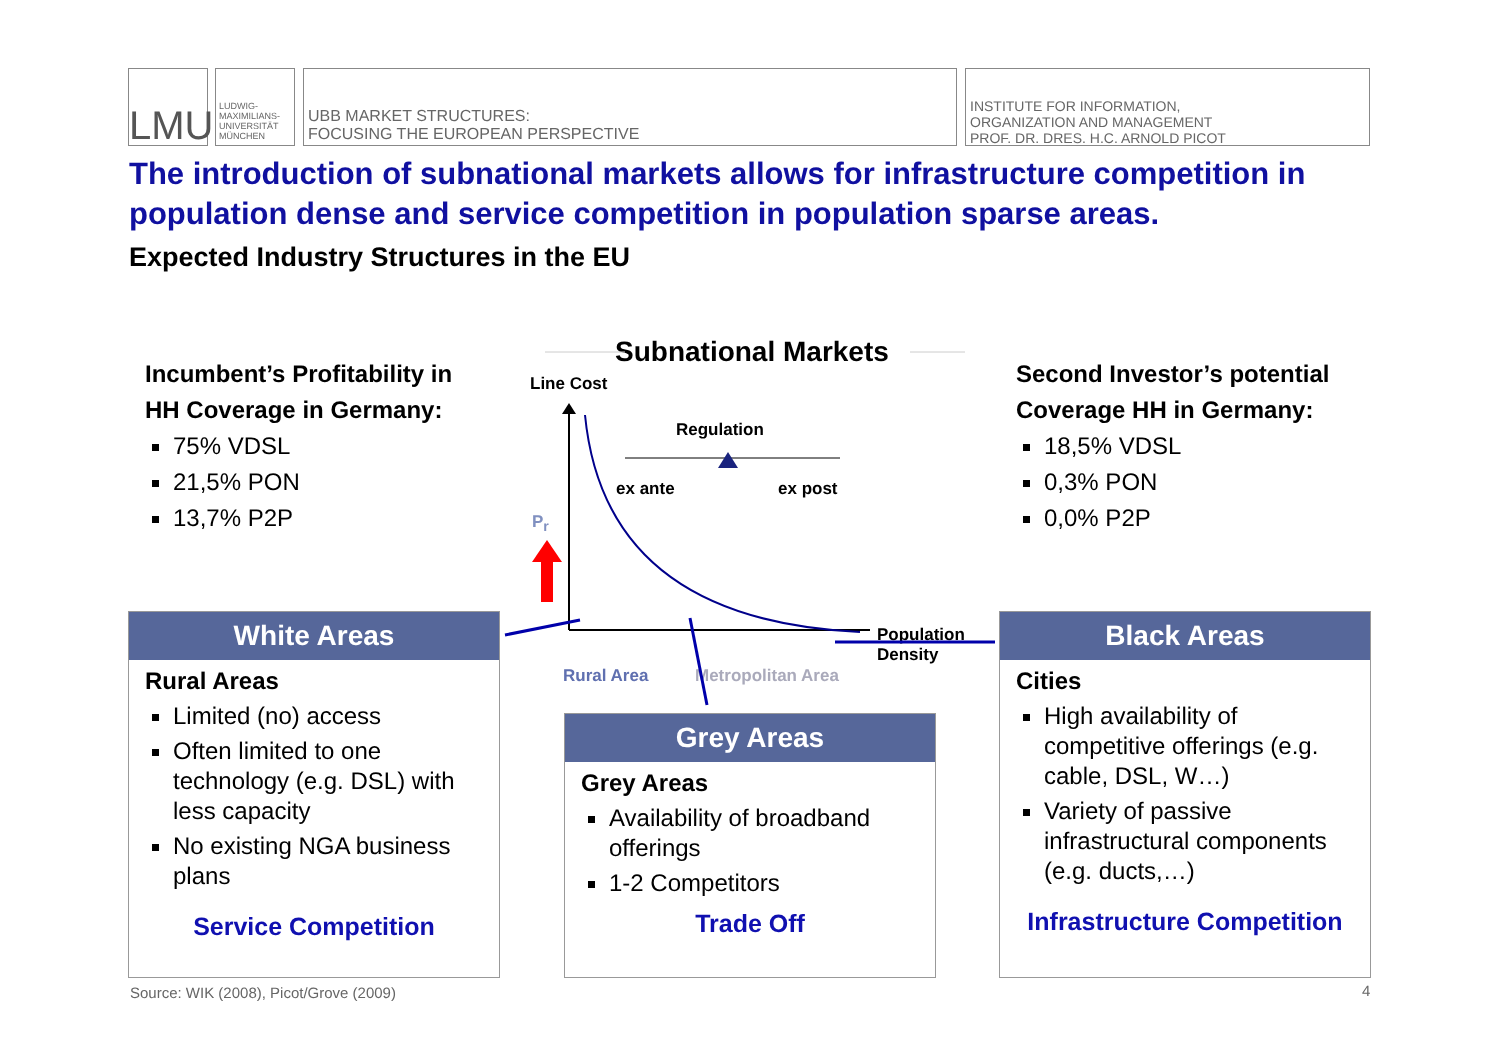LMU
LUDWIG-
MAXIMILIANS-
UNIVERSITÄT
MÜNCHEN
UBB MARKET STRUCTURES:
FOCUSING THE EUROPEAN PERSPECTIVE
INSTITUTE FOR INFORMATION,
ORGANIZATION AND MANAGEMENT
PROF. DR. DRES. H.C. ARNOLD PICOT
The introduction of subnational markets allows for infrastructure competition in population dense and service competition in population sparse areas.
Expected Industry Structures in the EU
Incumbent’s Profitability in
HH Coverage in Germany:
75% VDSL
21,5% PON
13,7% P2P
Second Investor’s potential
Coverage HH in Germany:
18,5% VDSL
0,3% PON
0,0% P2P
Subnational Markets
Line Cost
Regulation
ex ante ex post
P<sub>r</sub>
Population
Density
Rural Area Metropolitan Area
White Areas
Rural Areas
Limited (no) access
Often limited to one technology (e.g. DSL) with less capacity
No existing NGA business plans
Service Competition
Grey Areas
Grey Areas
Availability of broadband offerings
1-2 Competitors
Trade Off
Black Areas
Cities
High availability of competitive offerings (e.g. cable, DSL, W…)
Variety of passive infrastructural components (e.g. ducts,…)
Infrastructure Competition
Source: WIK (2008), Picot/Grove (2009)
4